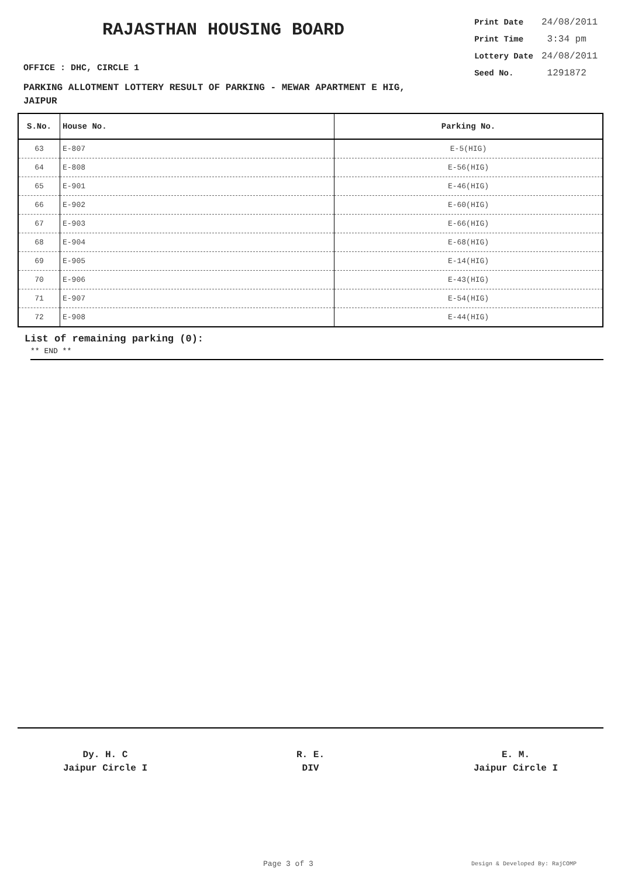RAJASTHAN HOUSING BOARD
| Print Date | 24/08/2011 |
| Print Time | 3:34 pm |
| Lottery Date | 24/08/2011 |
| Seed No. | 1291872 |
OFFICE : DHC, CIRCLE 1
PARKING ALLOTMENT LOTTERY RESULT OF PARKING - MEWAR APARTMENT E HIG,
JAIPUR
| S.No. | House No. | Parking No. |
| --- | --- | --- |
| 63 | E-807 | E-5(HIG) |
| 64 | E-808 | E-56(HIG) |
| 65 | E-901 | E-46(HIG) |
| 66 | E-902 | E-60(HIG) |
| 67 | E-903 | E-66(HIG) |
| 68 | E-904 | E-68(HIG) |
| 69 | E-905 | E-14(HIG) |
| 70 | E-906 | E-43(HIG) |
| 71 | E-907 | E-54(HIG) |
| 72 | E-908 | E-44(HIG) |
List of remaining parking (0):
** END **
Dy. H. C
Jaipur Circle I
R. E.
DIV
E. M.
Jaipur Circle I
Page 3 of 3 Design & Developed By: RajCOMP